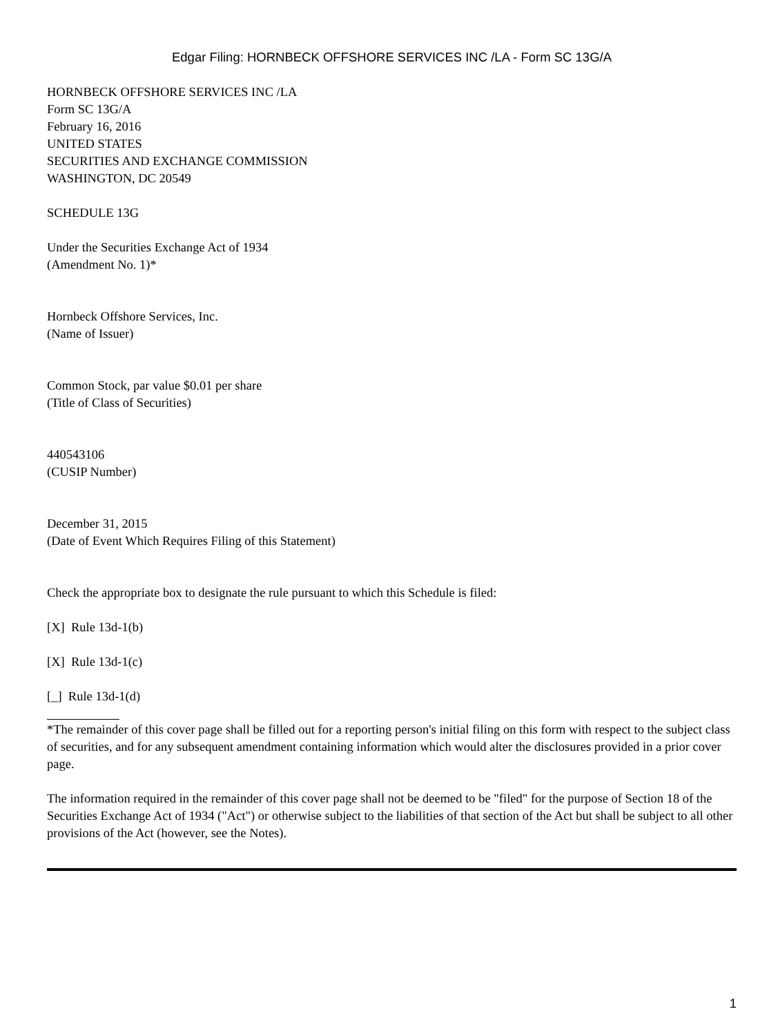Edgar Filing: HORNBECK OFFSHORE SERVICES INC /LA - Form SC 13G/A
HORNBECK OFFSHORE SERVICES INC /LA
Form SC 13G/A
February 16, 2016
UNITED STATES
SECURITIES AND EXCHANGE COMMISSION
WASHINGTON, DC 20549
SCHEDULE 13G
Under the Securities Exchange Act of 1934
(Amendment No. 1)*
Hornbeck Offshore Services, Inc.
(Name of Issuer)
Common Stock, par value $0.01 per share
(Title of Class of Securities)
440543106
(CUSIP Number)
December 31, 2015
(Date of Event Which Requires Filing of this Statement)
Check the appropriate box to designate the rule pursuant to which this Schedule is filed:
[X] Rule 13d-1(b)
[X] Rule 13d-1(c)
[_] Rule 13d-1(d)
*The remainder of this cover page shall be filled out for a reporting person's initial filing on this form with respect to the subject class of securities, and for any subsequent amendment containing information which would alter the disclosures provided in a prior cover page.
The information required in the remainder of this cover page shall not be deemed to be "filed" for the purpose of Section 18 of the Securities Exchange Act of 1934 ("Act") or otherwise subject to the liabilities of that section of the Act but shall be subject to all other provisions of the Act (however, see the Notes).
1